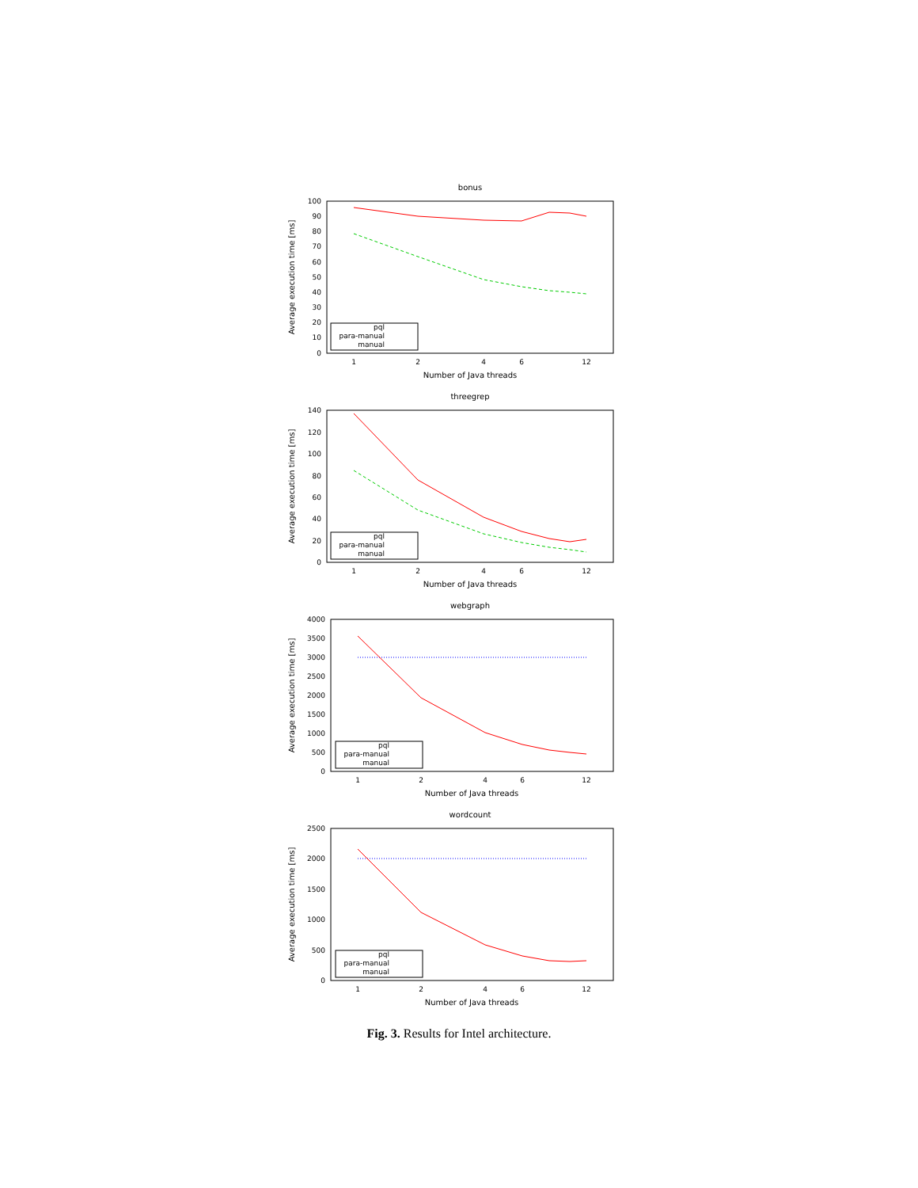bonus
100
90
80
70
60
50
40
30
20
10
0
1
2
4
6
12
Number of Java threads
Average execution time [ms]
pql
para-manual
manual
threegrep
140
120
100
80
60
40
20
0
1
2
4
6
12
Number of Java threads
Average execution time [ms]
pql
para-manual
manual
webgraph
4000
3500
3000
2500
2000
1500
1000
500
0
1
2
4
6
12
Number of Java threads
Average execution time [ms]
pql
para-manual
manual
wordcount
2500
2000
1500
1000
500
0
1
2
4
6
12
Number of Java threads
Average execution time [ms]
pql
para-manual
manual
Fig. 3. Results for Intel architecture.